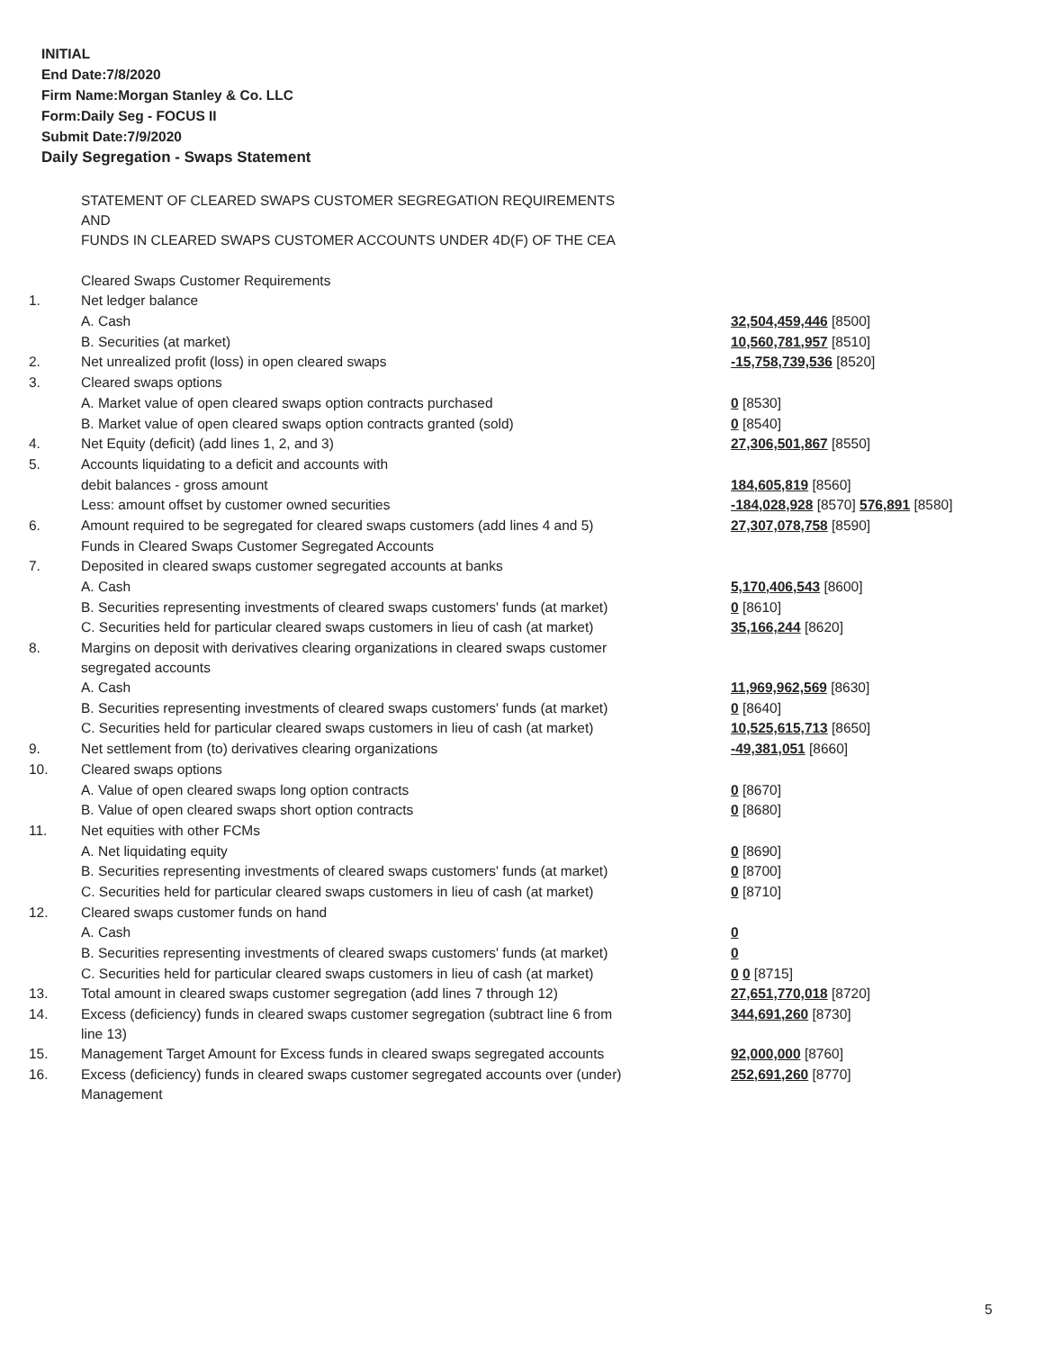INITIAL
End Date:7/8/2020
Firm Name:Morgan Stanley & Co. LLC
Form:Daily Seg - FOCUS II
Submit Date:7/9/2020
Daily Segregation - Swaps Statement
| | STATEMENT OF CLEARED SWAPS CUSTOMER SEGREGATION REQUIREMENTS AND FUNDS IN CLEARED SWAPS CUSTOMER ACCOUNTS UNDER 4D(F) OF THE CEA | |
| | Cleared Swaps Customer Requirements | |
| 1. | Net ledger balance | |
| | A. Cash | 32,504,459,446 [8500] |
| | B. Securities (at market) | 10,560,781,957 [8510] |
| 2. | Net unrealized profit (loss) in open cleared swaps | -15,758,739,536 [8520] |
| 3. | Cleared swaps options | |
| | A. Market value of open cleared swaps option contracts purchased | 0 [8530] |
| | B. Market value of open cleared swaps option contracts granted (sold) | 0 [8540] |
| 4. | Net Equity (deficit) (add lines 1, 2, and 3) | 27,306,501,867 [8550] |
| 5. | Accounts liquidating to a deficit and accounts with | |
| | debit balances - gross amount | 184,605,819 [8560] |
| | Less: amount offset by customer owned securities | -184,028,928 [8570] 576,891 [8580] |
| 6. | Amount required to be segregated for cleared swaps customers (add lines 4 and 5) | 27,307,078,758 [8590] |
| | Funds in Cleared Swaps Customer Segregated Accounts | |
| 7. | Deposited in cleared swaps customer segregated accounts at banks | |
| | A. Cash | 5,170,406,543 [8600] |
| | B. Securities representing investments of cleared swaps customers' funds (at market) | 0 [8610] |
| | C. Securities held for particular cleared swaps customers in lieu of cash (at market) | 35,166,244 [8620] |
| 8. | Margins on deposit with derivatives clearing organizations in cleared swaps customer segregated accounts | |
| | A. Cash | 11,969,962,569 [8630] |
| | B. Securities representing investments of cleared swaps customers' funds (at market) | 0 [8640] |
| | C. Securities held for particular cleared swaps customers in lieu of cash (at market) | 10,525,615,713 [8650] |
| 9. | Net settlement from (to) derivatives clearing organizations | -49,381,051 [8660] |
| 10. | Cleared swaps options | |
| | A. Value of open cleared swaps long option contracts | 0 [8670] |
| | B. Value of open cleared swaps short option contracts | 0 [8680] |
| 11. | Net equities with other FCMs | |
| | A. Net liquidating equity | 0 [8690] |
| | B. Securities representing investments of cleared swaps customers' funds (at market) | 0 [8700] |
| | C. Securities held for particular cleared swaps customers in lieu of cash (at market) | 0 [8710] |
| 12. | Cleared swaps customer funds on hand | |
| | A. Cash | 0 |
| | B. Securities representing investments of cleared swaps customers' funds (at market) | 0 |
| | C. Securities held for particular cleared swaps customers in lieu of cash (at market) | 0 0 [8715] |
| 13. | Total amount in cleared swaps customer segregation (add lines 7 through 12) | 27,651,770,018 [8720] |
| 14. | Excess (deficiency) funds in cleared swaps customer segregation (subtract line 6 from line 13) | 344,691,260 [8730] |
| 15. | Management Target Amount for Excess funds in cleared swaps segregated accounts | 92,000,000 [8760] |
| 16. | Excess (deficiency) funds in cleared swaps customer segregated accounts over (under) Management | 252,691,260 [8770] |
5